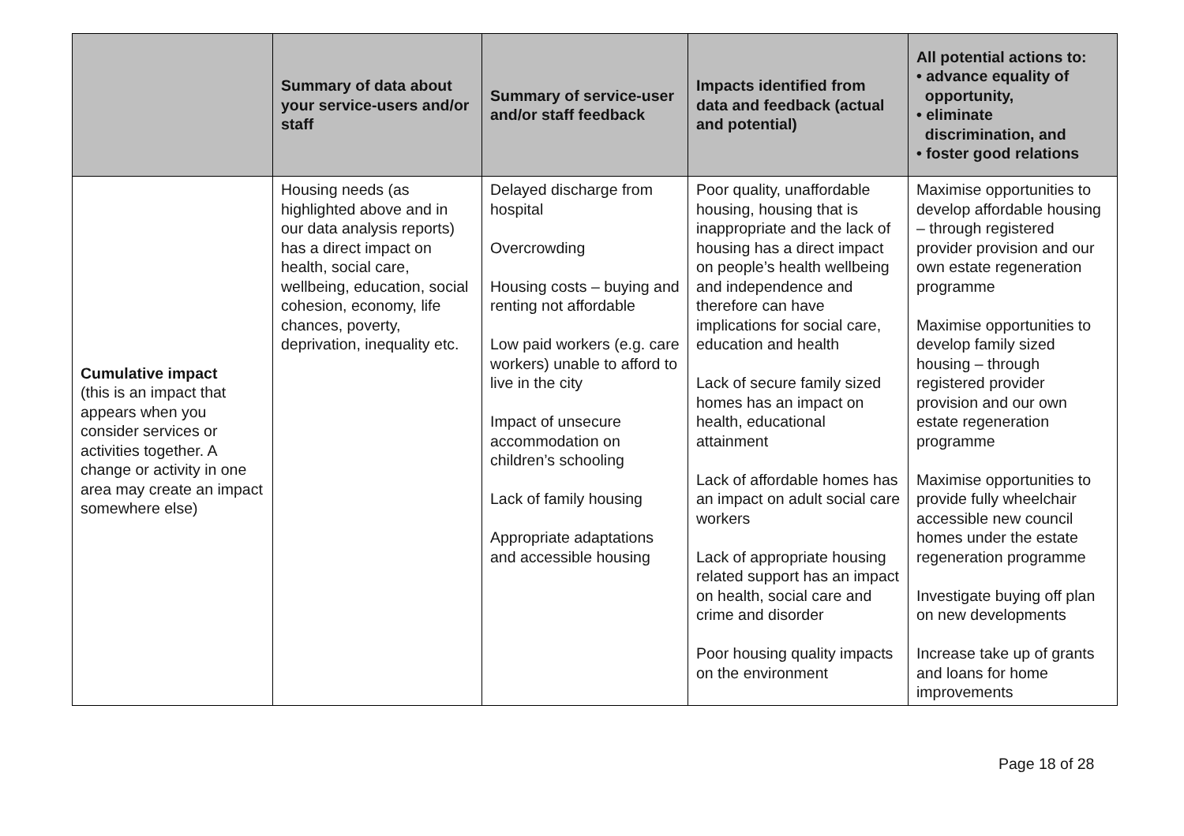| | Summary of data about your service-users and/or staff | Summary of service-user and/or staff feedback | Impacts identified from data and feedback (actual and potential) | All potential actions to: • advance equality of opportunity, • eliminate discrimination, and • foster good relations |
| --- | --- | --- | --- | --- |
| Cumulative impact (this is an impact that appears when you consider services or activities together. A change or activity in one area may create an impact somewhere else) | Housing needs (as highlighted above and in our data analysis reports) has a direct impact on health, social care, wellbeing, education, social cohesion, economy, life chances, poverty, deprivation, inequality etc. | Delayed discharge from hospital Overcrowding Housing costs – buying and renting not affordable Low paid workers (e.g. care workers) unable to afford to live in the city Impact of unsecure accommodation on children’s schooling Lack of family housing Appropriate adaptations and accessible housing | Poor quality, unaffordable housing, housing that is inappropriate and the lack of housing has a direct impact on people’s health wellbeing and independence and therefore can have implications for social care, education and health Lack of secure family sized homes has an impact on health, educational attainment Lack of affordable homes has an impact on adult social care workers Lack of appropriate housing related support has an impact on health, social care and crime and disorder Poor housing quality impacts on the environment | Maximise opportunities to develop affordable housing – through registered provider provision and our own estate regeneration programme Maximise opportunities to develop family sized housing – through registered provider provision and our own estate regeneration programme Maximise opportunities to provide fully wheelchair accessible new council homes under the estate regeneration programme Investigate buying off plan on new developments Increase take up of grants and loans for home improvements |
Page 18 of 28